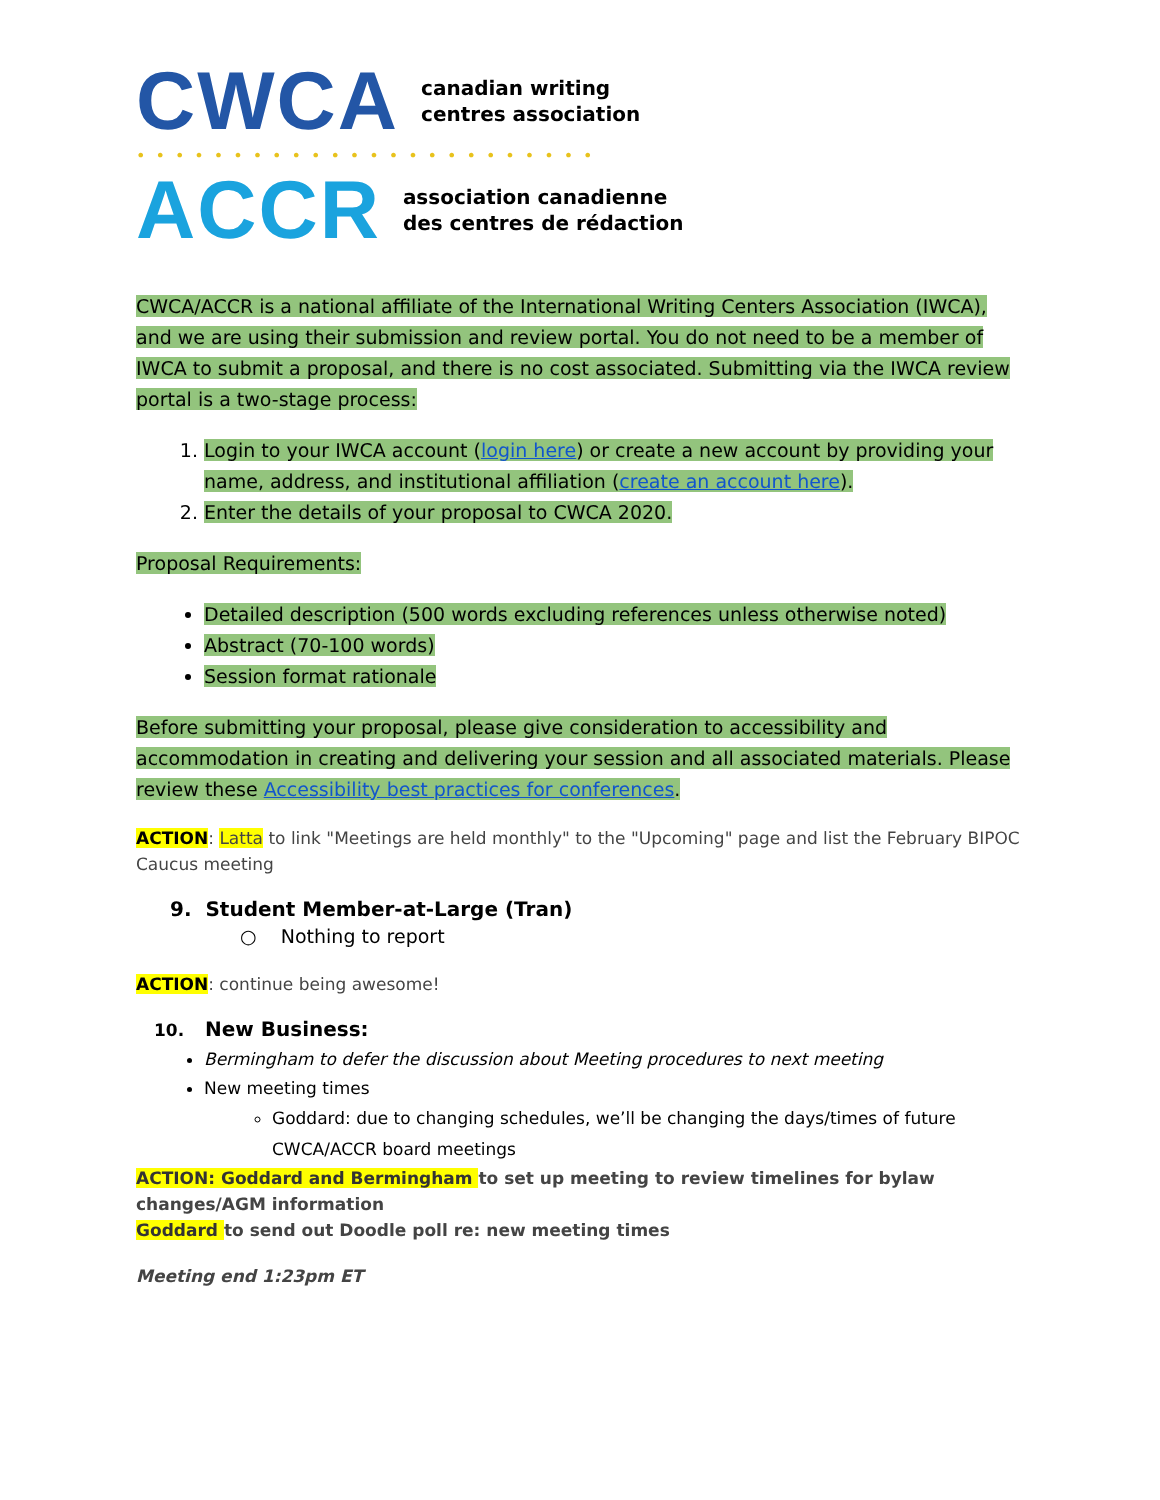CWCA canadian writing
centres association
••••••••••••••••••••••••
ACCR association canadienne
des centres de rédaction
CWCA/ACCR is a national affiliate of the International Writing Centers Association (IWCA), and we are using their submission and review portal. You do not need to be a member of IWCA to submit a proposal, and there is no cost associated. Submitting via the IWCA review portal is a two-stage process:
1. Login to your IWCA account (login here) or create a new account by providing your name, address, and institutional affiliation (create an account here).
2. Enter the details of your proposal to CWCA 2020.
Proposal Requirements:
Detailed description (500 words excluding references unless otherwise noted)
Abstract (70-100 words)
Session format rationale
Before submitting your proposal, please give consideration to accessibility and accommodation in creating and delivering your session and all associated materials. Please review these Accessibility best practices for conferences.
ACTION: Latta to link "Meetings are held monthly" to the "Upcoming" page and list the February BIPOC Caucus meeting
9. Student Member-at-Large (Tran)
○ Nothing to report
ACTION: continue being awesome!
10. New Business:
Bermingham to defer the discussion about Meeting procedures to next meeting
New meeting times
Goddard: due to changing schedules, we’ll be changing the days/times of future CWCA/ACCR board meetings
ACTION: Goddard and Bermingham to set up meeting to review timelines for bylaw changes/AGM information
Goddard to send out Doodle poll re: new meeting times
Meeting end 1:23pm ET